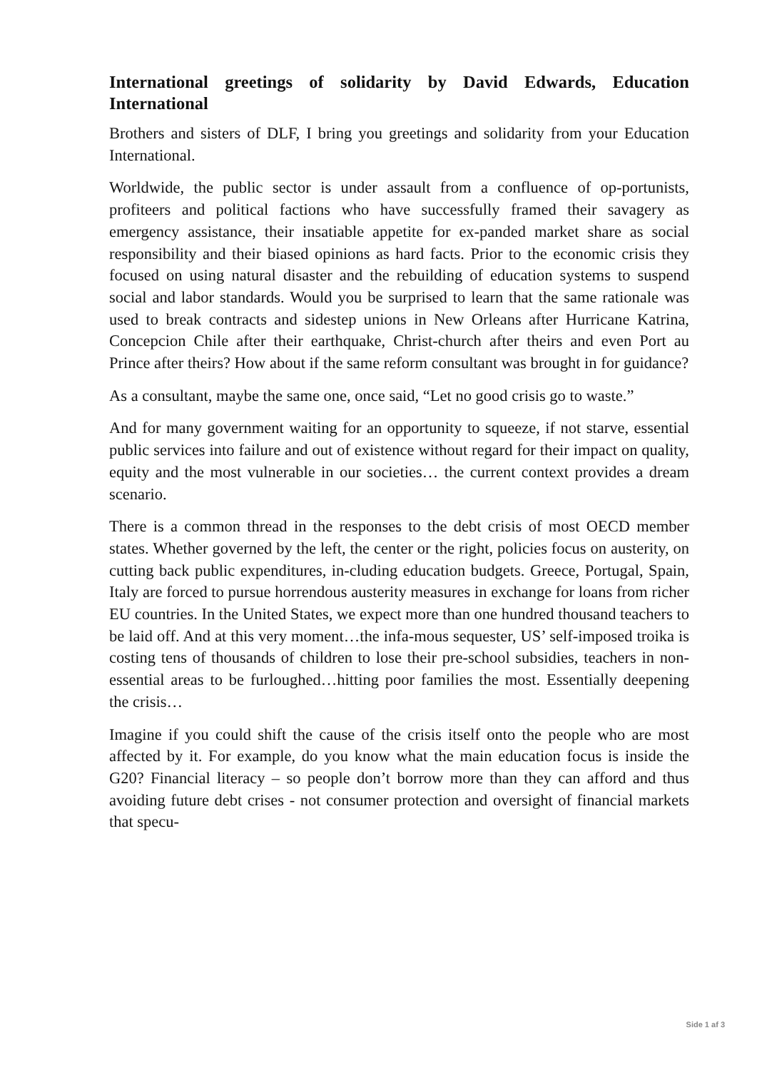International greetings of solidarity by David Edwards, Education International
Brothers and sisters of DLF, I bring you greetings and solidarity from your Education International.
Worldwide, the public sector is under assault from a confluence of op-portunists, profiteers and political factions who have successfully framed their savagery as emergency assistance, their insatiable appetite for ex-panded market share as social responsibility and their biased opinions as hard facts. Prior to the economic crisis they focused on using natural disaster and the rebuilding of education systems to suspend social and labor standards. Would you be surprised to learn that the same rationale was used to break contracts and sidestep unions in New Orleans after Hurricane Katrina, Concepcion Chile after their earthquake, Christ-church after theirs and even Port au Prince after theirs? How about if the same reform consultant was brought in for guidance?
As a consultant, maybe the same one, once said, “Let no good crisis go to waste.”
And for many government waiting for an opportunity to squeeze, if not starve, essential public services into failure and out of existence without regard for their impact on quality, equity and the most vulnerable in our societies… the current context provides a dream scenario.
There is a common thread in the responses to the debt crisis of most OECD member states. Whether governed by the left, the center or the right, policies focus on austerity, on cutting back public expenditures, in-cluding education budgets. Greece, Portugal, Spain, Italy are forced to pursue horrendous austerity measures in exchange for loans from richer EU countries. In the United States, we expect more than one hundred thousand teachers to be laid off. And at this very moment…the infa-mous sequester, US’ self-imposed troika is costing tens of thousands of children to lose their pre-school subsidies, teachers in non-essential areas to be furloughed…hitting poor families the most. Essentially deepening the crisis…
Imagine if you could shift the cause of the crisis itself onto the people who are most affected by it. For example, do you know what the main education focus is inside the G20? Financial literacy – so people don’t borrow more than they can afford and thus avoiding future debt crises - not consumer protection and oversight of financial markets that specu-
Side 1 af 3